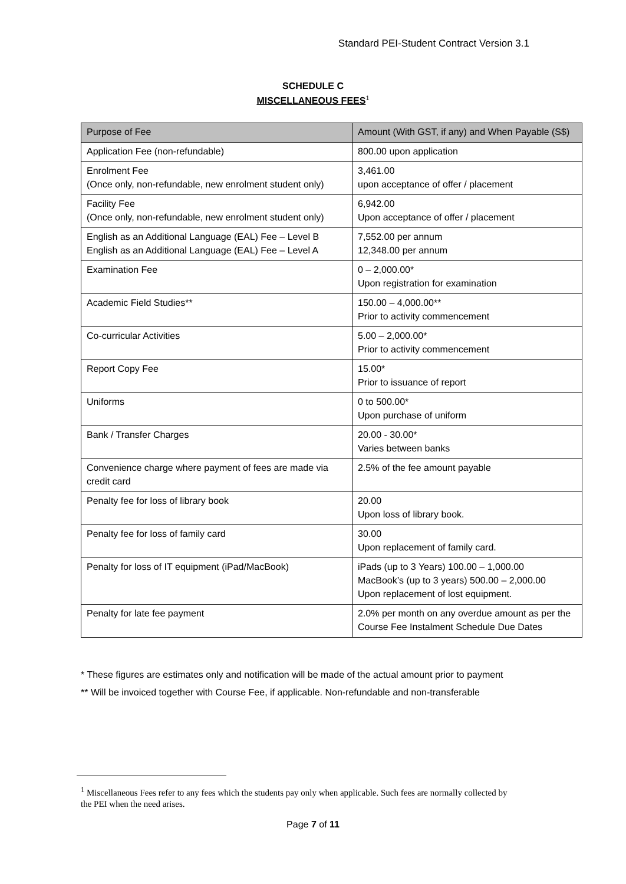Standard PEI-Student Contract Version 3.1
SCHEDULE C
MISCELLANEOUS FEES<sup>1</sup>
| Purpose of Fee | Amount (With GST, if any) and When Payable (S$) |
| --- | --- |
| Application Fee (non-refundable) | 800.00 upon application |
| Enrolment Fee (Once only, non-refundable, new enrolment student only) | 3,461.00 upon acceptance of offer / placement |
| Facility Fee (Once only, non-refundable, new enrolment student only) | 6,942.00 Upon acceptance of offer / placement |
| English as an Additional Language (EAL) Fee – Level B English as an Additional Language (EAL) Fee – Level A | 7,552.00 per annum 12,348.00 per annum |
| Examination Fee | 0 – 2,000.00* Upon registration for examination |
| Academic Field Studies** | 150.00 – 4,000.00** Prior to activity commencement |
| Co-curricular Activities | 5.00 – 2,000.00* Prior to activity commencement |
| Report Copy Fee | 15.00* Prior to issuance of report |
| Uniforms | 0 to 500.00* Upon purchase of uniform |
| Bank / Transfer Charges | 20.00 - 30.00* Varies between banks |
| Convenience charge where payment of fees are made via credit card | 2.5% of the fee amount payable |
| Penalty fee for loss of library book | 20.00 Upon loss of library book. |
| Penalty fee for loss of family card | 30.00 Upon replacement of family card. |
| Penalty for loss of IT equipment (iPad/MacBook) | iPads (up to 3 Years) 100.00 – 1,000.00 MacBook’s (up to 3 years) 500.00 – 2,000.00 Upon replacement of lost equipment. |
| Penalty for late fee payment | 2.0% per month on any overdue amount as per the Course Fee Instalment Schedule Due Dates |
* These figures are estimates only and notification will be made of the actual amount prior to payment
** Will be invoiced together with Course Fee, if applicable. Non-refundable and non-transferable
<sup>1</sup> Miscellaneous Fees refer to any fees which the students pay only when applicable. Such fees are normally collected by the PEI when the need arises.
Page 7 of 11